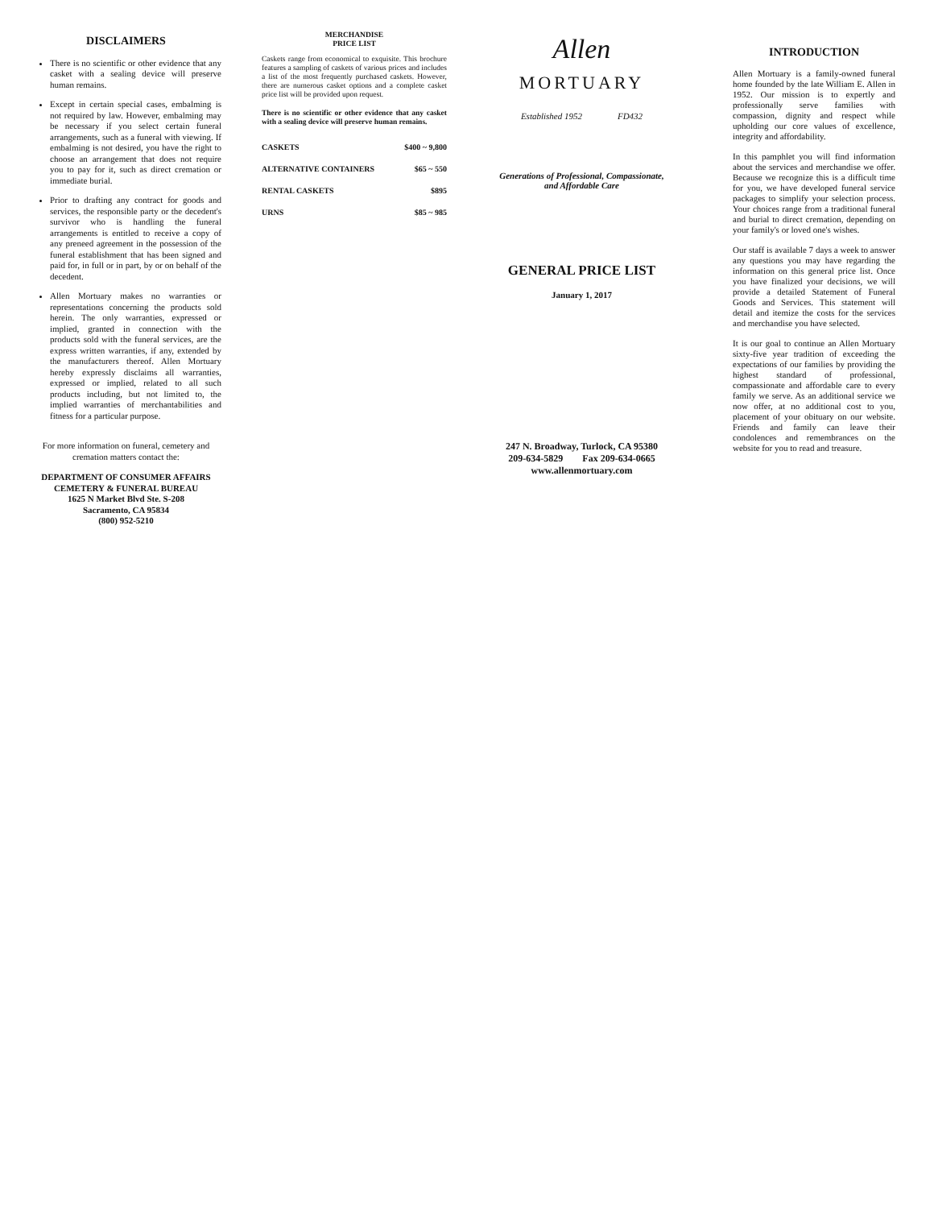DISCLAIMERS
There is no scientific or other evidence that any casket with a sealing device will preserve human remains.
Except in certain special cases, embalming is not required by law. However, embalming may be necessary if you select certain funeral arrangements, such as a funeral with viewing. If embalming is not desired, you have the right to choose an arrangement that does not require you to pay for it, such as direct cremation or immediate burial.
Prior to drafting any contract for goods and services, the responsible party or the decedent's survivor who is handling the funeral arrangements is entitled to receive a copy of any preneed agreement in the possession of the funeral establishment that has been signed and paid for, in full or in part, by or on behalf of the decedent.
Allen Mortuary makes no warranties or representations concerning the products sold herein. The only warranties, expressed or implied, granted in connection with the products sold with the funeral services, are the express written warranties, if any, extended by the manufacturers thereof. Allen Mortuary hereby expressly disclaims all warranties, expressed or implied, related to all such products including, but not limited to, the implied warranties of merchantabilities and fitness for a particular purpose.
For more information on funeral, cemetery and cremation matters contact the:
DEPARTMENT OF CONSUMER AFFAIRS
CEMETERY & FUNERAL BUREAU
1625 N Market Blvd Ste. S-208
Sacramento, CA 95834
(800) 952-5210
MERCHANDISE
PRICE LIST
Caskets range from economical to exquisite. This brochure features a sampling of caskets of various prices and includes a list of the most frequently purchased caskets. However, there are numerous casket options and a complete casket price list will be provided upon request.
There is no scientific or other evidence that any casket with a sealing device will preserve human remains.
| CASKETS | $400 ~ 9,800 |
| ALTERNATIVE CONTAINERS | $65 ~ 550 |
| RENTAL CASKETS | $895 |
| URNS | $85 ~ 985 |
Allen
MORTUARY
Established 1952 FD432
Generations of Professional, Compassionate,
and Affordable Care
GENERAL PRICE LIST
January 1, 2017
247 N. Broadway, Turlock, CA 95380
209-634-5829 Fax 209-634-0665
www.allenmortuary.com
INTRODUCTION
Allen Mortuary is a family-owned funeral home founded by the late William E. Allen in 1952. Our mission is to expertly and professionally serve families with compassion, dignity and respect while upholding our core values of excellence, integrity and affordability.
In this pamphlet you will find information about the services and merchandise we offer. Because we recognize this is a difficult time for you, we have developed funeral service packages to simplify your selection process. Your choices range from a traditional funeral and burial to direct cremation, depending on your family's or loved one's wishes.
Our staff is available 7 days a week to answer any questions you may have regarding the information on this general price list. Once you have finalized your decisions, we will provide a detailed Statement of Funeral Goods and Services. This statement will detail and itemize the costs for the services and merchandise you have selected.
It is our goal to continue an Allen Mortuary sixty-five year tradition of exceeding the expectations of our families by providing the highest standard of professional, compassionate and affordable care to every family we serve. As an additional service we now offer, at no additional cost to you, placement of your obituary on our website. Friends and family can leave their condolences and remembrances on the website for you to read and treasure.